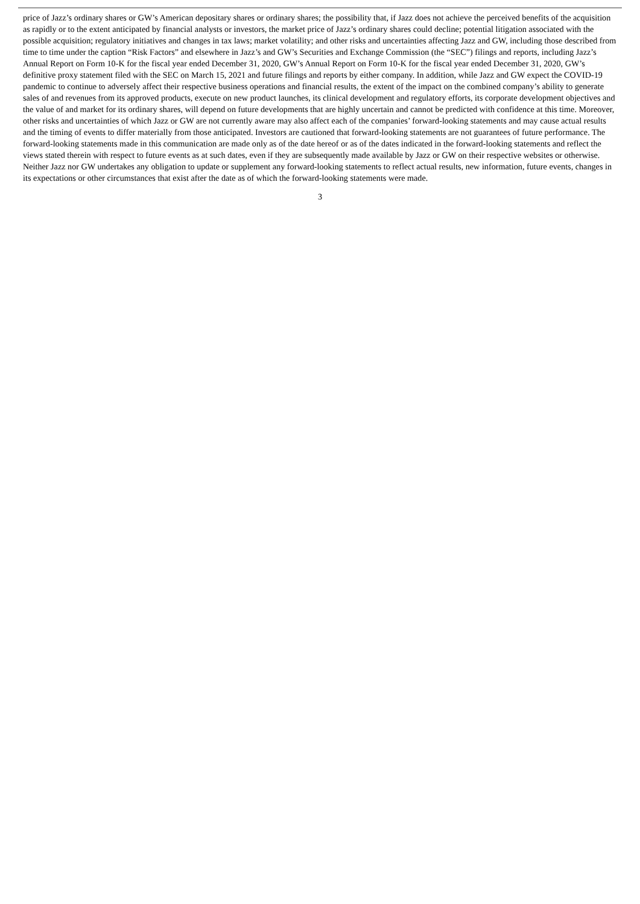price of Jazz’s ordinary shares or GW’s American depositary shares or ordinary shares; the possibility that, if Jazz does not achieve the perceived benefits of the acquisition as rapidly or to the extent anticipated by financial analysts or investors, the market price of Jazz’s ordinary shares could decline; potential litigation associated with the possible acquisition; regulatory initiatives and changes in tax laws; market volatility; and other risks and uncertainties affecting Jazz and GW, including those described from time to time under the caption “Risk Factors” and elsewhere in Jazz’s and GW’s Securities and Exchange Commission (the “SEC”) filings and reports, including Jazz’s Annual Report on Form 10-K for the fiscal year ended December 31, 2020, GW’s Annual Report on Form 10-K for the fiscal year ended December 31, 2020, GW’s definitive proxy statement filed with the SEC on March 15, 2021 and future filings and reports by either company. In addition, while Jazz and GW expect the COVID-19 pandemic to continue to adversely affect their respective business operations and financial results, the extent of the impact on the combined company’s ability to generate sales of and revenues from its approved products, execute on new product launches, its clinical development and regulatory efforts, its corporate development objectives and the value of and market for its ordinary shares, will depend on future developments that are highly uncertain and cannot be predicted with confidence at this time. Moreover, other risks and uncertainties of which Jazz or GW are not currently aware may also affect each of the companies’ forward-looking statements and may cause actual results and the timing of events to differ materially from those anticipated. Investors are cautioned that forward-looking statements are not guarantees of future performance. The forward-looking statements made in this communication are made only as of the date hereof or as of the dates indicated in the forward-looking statements and reflect the views stated therein with respect to future events as at such dates, even if they are subsequently made available by Jazz or GW on their respective websites or otherwise. Neither Jazz nor GW undertakes any obligation to update or supplement any forward-looking statements to reflect actual results, new information, future events, changes in its expectations or other circumstances that exist after the date as of which the forward-looking statements were made.
3